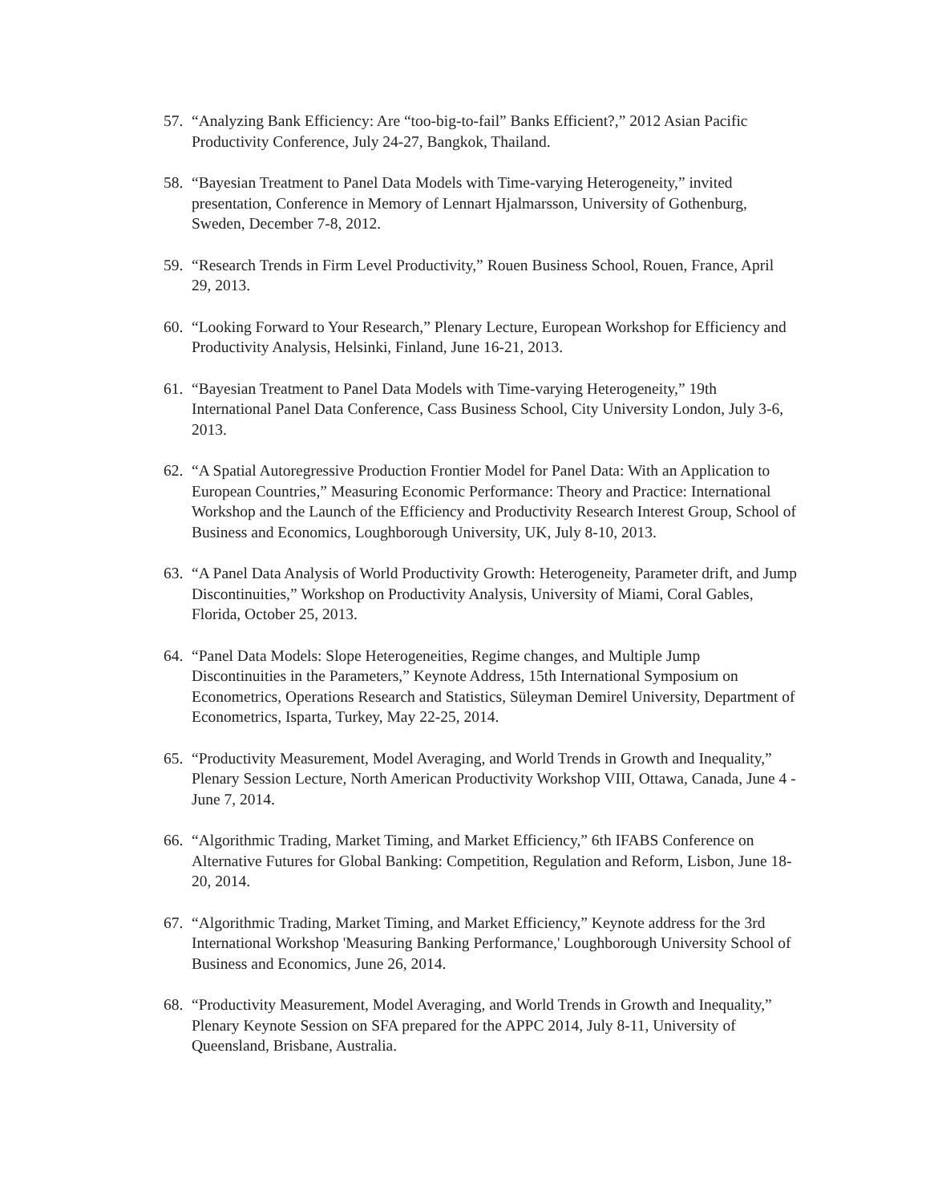57. “Analyzing Bank Efficiency: Are “too-big-to-fail” Banks Efficient?,” 2012 Asian Pacific Productivity Conference, July 24-27, Bangkok, Thailand.
58. “Bayesian Treatment to Panel Data Models with Time-varying Heterogeneity,” invited presentation, Conference in Memory of Lennart Hjalmarsson, University of Gothenburg, Sweden, December 7-8, 2012.
59. “Research Trends in Firm Level Productivity,” Rouen Business School, Rouen, France, April 29, 2013.
60. “Looking Forward to Your Research,” Plenary Lecture, European Workshop for Efficiency and Productivity Analysis, Helsinki, Finland, June 16-21, 2013.
61. “Bayesian Treatment to Panel Data Models with Time-varying Heterogeneity,” 19th International Panel Data Conference, Cass Business School, City University London, July 3-6, 2013.
62. “A Spatial Autoregressive Production Frontier Model for Panel Data: With an Application to European Countries,” Measuring Economic Performance: Theory and Practice: International Workshop and the Launch of the Efficiency and Productivity Research Interest Group, School of Business and Economics, Loughborough University, UK, July 8-10, 2013.
63. “A Panel Data Analysis of World Productivity Growth: Heterogeneity, Parameter drift, and Jump Discontinuities,” Workshop on Productivity Analysis, University of Miami, Coral Gables, Florida, October 25, 2013.
64. “Panel Data Models: Slope Heterogeneities, Regime changes, and Multiple Jump Discontinuities in the Parameters,” Keynote Address, 15th International Symposium on Econometrics, Operations Research and Statistics, Süleyman Demirel University, Department of Econometrics, Isparta, Turkey, May 22-25, 2014.
65. “Productivity Measurement, Model Averaging, and World Trends in Growth and Inequality,” Plenary Session Lecture, North American Productivity Workshop VIII, Ottawa, Canada, June 4 - June 7, 2014.
66. “Algorithmic Trading, Market Timing, and Market Efficiency,” 6th IFABS Conference on Alternative Futures for Global Banking: Competition, Regulation and Reform, Lisbon, June 18-20, 2014.
67. “Algorithmic Trading, Market Timing, and Market Efficiency,” Keynote address for the 3rd International Workshop 'Measuring Banking Performance,' Loughborough University School of Business and Economics, June 26, 2014.
68. “Productivity Measurement, Model Averaging, and World Trends in Growth and Inequality,” Plenary Keynote Session on SFA prepared for the APPC 2014, July 8-11, University of Queensland, Brisbane, Australia.